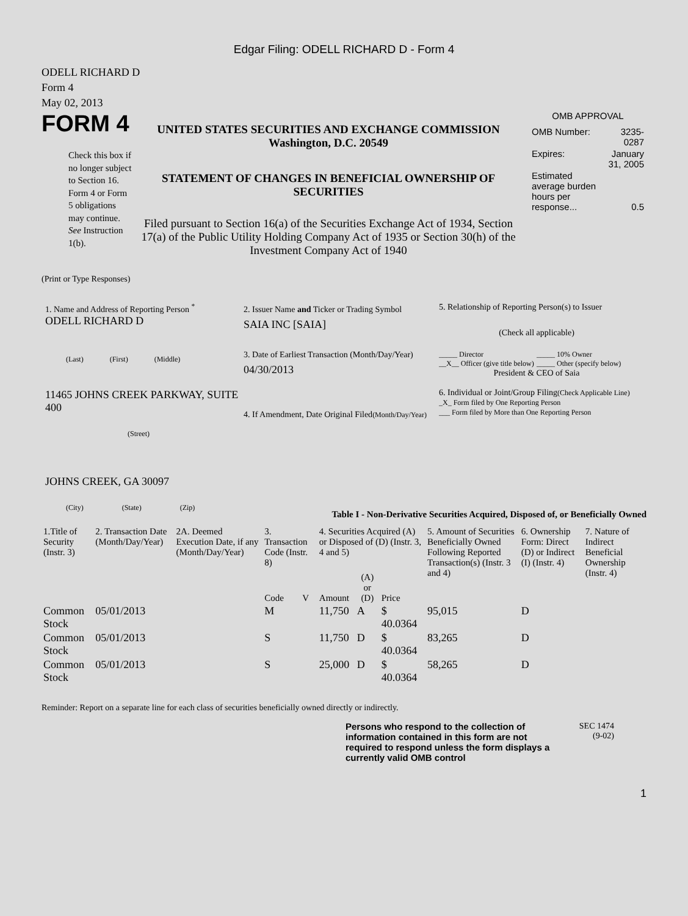Edgar Filing: ODELL RICHARD D - Form 4
ODELL RICHARD D
Form 4
May 02, 2013
FORM 4
Check this box if no longer subject to Section 16. Form 4 or Form 5 obligations may continue. See Instruction 1(b).
UNITED STATES SECURITIES AND EXCHANGE COMMISSION
Washington, D.C. 20549
STATEMENT OF CHANGES IN BENEFICIAL OWNERSHIP OF SECURITIES
Filed pursuant to Section 16(a) of the Securities Exchange Act of 1934, Section 17(a) of the Public Utility Holding Company Act of 1935 or Section 30(h) of the Investment Company Act of 1940
OMB APPROVAL
| OMB Number: | 3235-0287 |
| Expires: | January 31, 2005 |
| Estimated average burden hours per response... | 0.5 |
(Print or Type Responses)
1. Name and Address of Reporting Person <sup>*</sup>
ODELL RICHARD D
(Last) (First) (Middle)
11465 JOHNS CREEK PARKWAY, SUITE 400
(Street)
JOHNS CREEK, GA 30097
(City) (State) (Zip)
2. Issuer Name and Ticker or Trading Symbol
SAIA INC [SAIA]
3. Date of Earliest Transaction (Month/Day/Year)
04/30/2013
4. If Amendment, Date Original Filed(Month/Day/Year)
5. Relationship of Reporting Person(s) to Issuer
(Check all applicable)
_____ Director
__X__ Officer (give title below)
_____ 10% Owner
_____ Other (specify below)
President & CEO of Saia
6. Individual or Joint/Group Filing(Check Applicable Line)
_X_ Form filed by One Reporting Person
___ Form filed by More than One Reporting Person
Table I - Non-Derivative Securities Acquired, Disposed of, or Beneficially Owned
| 1.Title of Security (Instr. 3) | 2. Transaction Date (Month/Day/Year) | 2A. Deemed Execution Date, if any (Month/Day/Year) | 3. Transaction Code (Instr. 8) | | 4. Securities Acquired (A) or Disposed of (D) (Instr. 3, 4 and 5) | | | 5. Amount of Securities Beneficially Owned Following Reported Transaction(s) (Instr. 3 and 4) | 6. Ownership Form: Direct (D) or Indirect (I) (Instr. 4) | 7. Nature of Indirect Beneficial Ownership (Instr. 4) |
| --- | --- | --- | --- | --- | --- | --- | --- | --- | --- | --- |
| | | | Code | V | Amount | (A) or (D) | Price | | | |
| Common Stock | 05/01/2013 | | M | | 11,750 | A | $ 40.0364 | 95,015 | D | |
| Common Stock | 05/01/2013 | | S | | 11,750 | D | $ 40.0364 | 83,265 | D | |
| Common Stock | 05/01/2013 | | S | | 25,000 | D | $ 40.0364 | 58,265 | D | |
Reminder: Report on a separate line for each class of securities beneficially owned directly or indirectly.
Persons who respond to the collection of information contained in this form are not required to respond unless the form displays a currently valid OMB control
SEC 1474
(9-02)
1